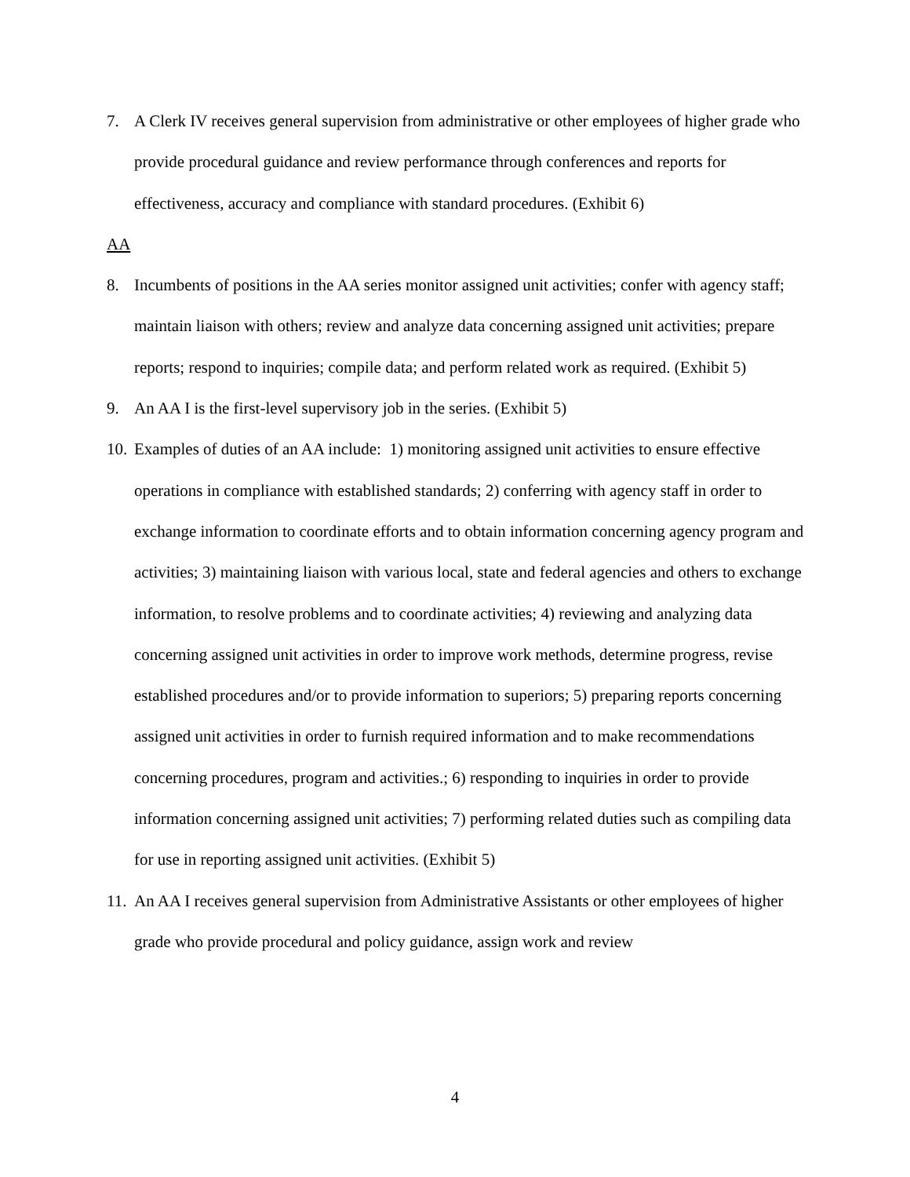7. A Clerk IV receives general supervision from administrative or other employees of higher grade who provide procedural guidance and review performance through conferences and reports for effectiveness, accuracy and compliance with standard procedures. (Exhibit 6)
AA
8. Incumbents of positions in the AA series monitor assigned unit activities; confer with agency staff; maintain liaison with others; review and analyze data concerning assigned unit activities; prepare reports; respond to inquiries; compile data; and perform related work as required. (Exhibit 5)
9. An AA I is the first-level supervisory job in the series. (Exhibit 5)
10. Examples of duties of an AA include: 1) monitoring assigned unit activities to ensure effective operations in compliance with established standards; 2) conferring with agency staff in order to exchange information to coordinate efforts and to obtain information concerning agency program and activities; 3) maintaining liaison with various local, state and federal agencies and others to exchange information, to resolve problems and to coordinate activities; 4) reviewing and analyzing data concerning assigned unit activities in order to improve work methods, determine progress, revise established procedures and/or to provide information to superiors; 5) preparing reports concerning assigned unit activities in order to furnish required information and to make recommendations concerning procedures, program and activities.; 6) responding to inquiries in order to provide information concerning assigned unit activities; 7) performing related duties such as compiling data for use in reporting assigned unit activities. (Exhibit 5)
11. An AA I receives general supervision from Administrative Assistants or other employees of higher grade who provide procedural and policy guidance, assign work and review
4